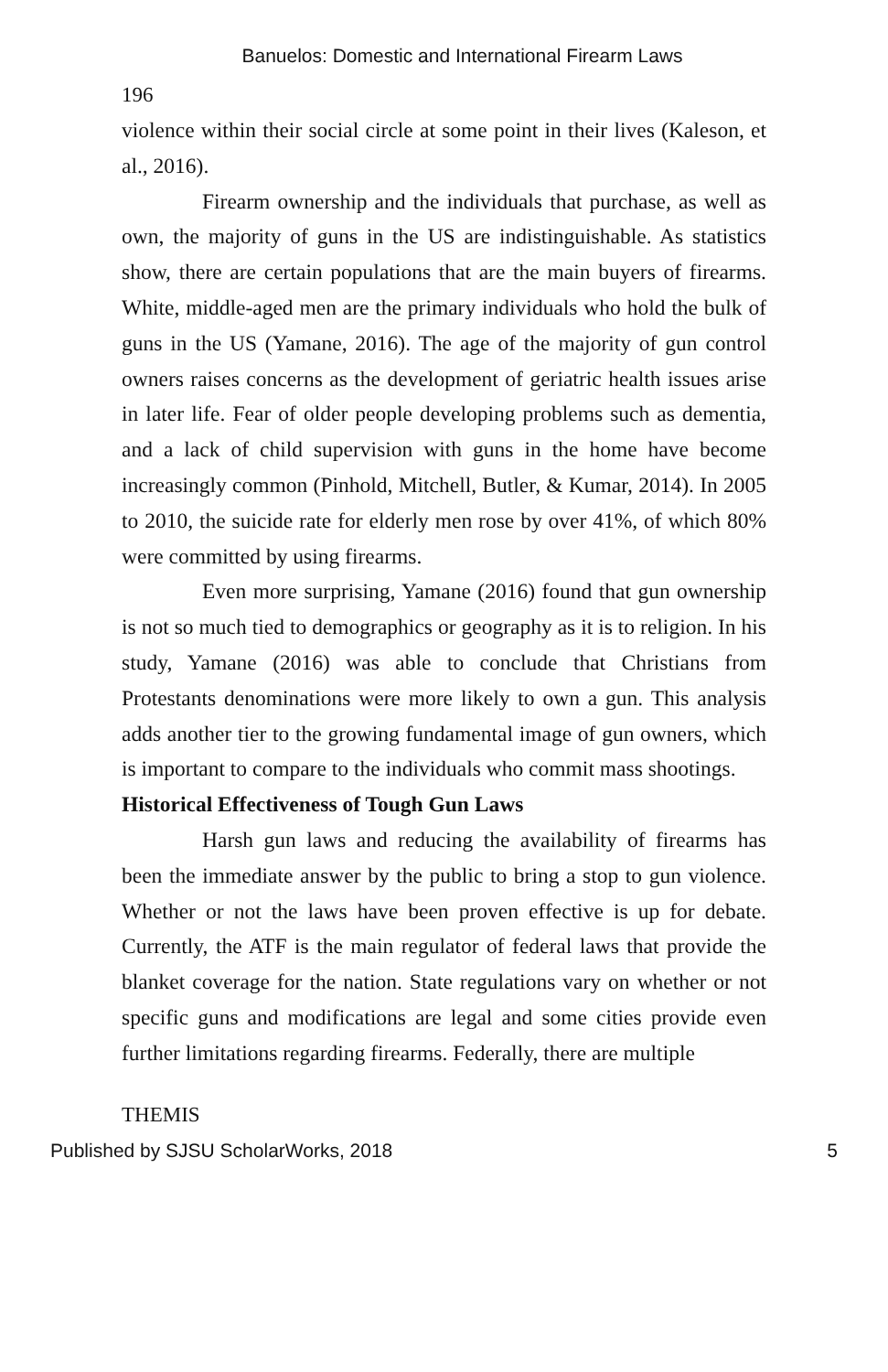Banuelos: Domestic and International Firearm Laws
196
violence within their social circle at some point in their lives (Kaleson, et al., 2016).
Firearm ownership and the individuals that purchase, as well as own, the majority of guns in the US are indistinguishable. As statistics show, there are certain populations that are the main buyers of firearms. White, middle-aged men are the primary individuals who hold the bulk of guns in the US (Yamane, 2016). The age of the majority of gun control owners raises concerns as the development of geriatric health issues arise in later life. Fear of older people developing problems such as dementia, and a lack of child supervision with guns in the home have become increasingly common (Pinhold, Mitchell, Butler, & Kumar, 2014). In 2005 to 2010, the suicide rate for elderly men rose by over 41%, of which 80% were committed by using firearms.
Even more surprising, Yamane (2016) found that gun ownership is not so much tied to demographics or geography as it is to religion. In his study, Yamane (2016) was able to conclude that Christians from Protestants denominations were more likely to own a gun. This analysis adds another tier to the growing fundamental image of gun owners, which is important to compare to the individuals who commit mass shootings.
Historical Effectiveness of Tough Gun Laws
Harsh gun laws and reducing the availability of firearms has been the immediate answer by the public to bring a stop to gun violence. Whether or not the laws have been proven effective is up for debate. Currently, the ATF is the main regulator of federal laws that provide the blanket coverage for the nation. State regulations vary on whether or not specific guns and modifications are legal and some cities provide even further limitations regarding firearms. Federally, there are multiple
THEMIS
Published by SJSU ScholarWorks, 2018 5